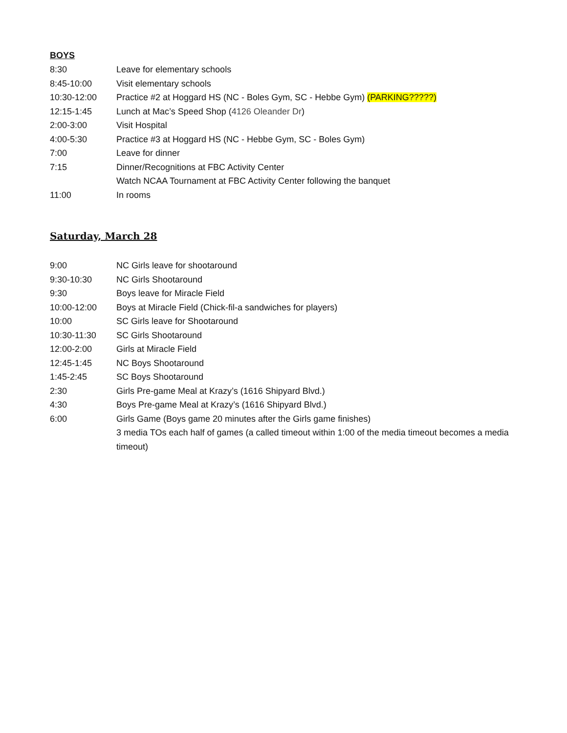BOYS
8:30 Leave for elementary schools
8:45-10:00 Visit elementary schools
10:30-12:00 Practice #2 at Hoggard HS (NC - Boles Gym, SC - Hebbe Gym) (PARKING?????)
12:15-1:45 Lunch at Mac’s Speed Shop (4126 Oleander Dr)
2:00-3:00 Visit Hospital
4:00-5:30 Practice #3 at Hoggard HS (NC - Hebbe Gym, SC - Boles Gym)
7:00 Leave for dinner
7:15 Dinner/Recognitions at FBC Activity Center
Watch NCAA Tournament at FBC Activity Center following the banquet
11:00 In rooms
Saturday, March 28
9:00 NC Girls leave for shootaround
9:30-10:30 NC Girls Shootaround
9:30 Boys leave for Miracle Field
10:00-12:00 Boys at Miracle Field (Chick-fil-a sandwiches for players)
10:00 SC Girls leave for Shootaround
10:30-11:30 SC Girls Shootaround
12:00-2:00 Girls at Miracle Field
12:45-1:45 NC Boys Shootaround
1:45-2:45 SC Boys Shootaround
2:30 Girls Pre-game Meal at Krazy’s (1616 Shipyard Blvd.)
4:30 Boys Pre-game Meal at Krazy’s (1616 Shipyard Blvd.)
6:00 Girls Game (Boys game 20 minutes after the Girls game finishes)
3 media TOs each half of games (a called timeout within 1:00 of the media timeout becomes a media timeout)